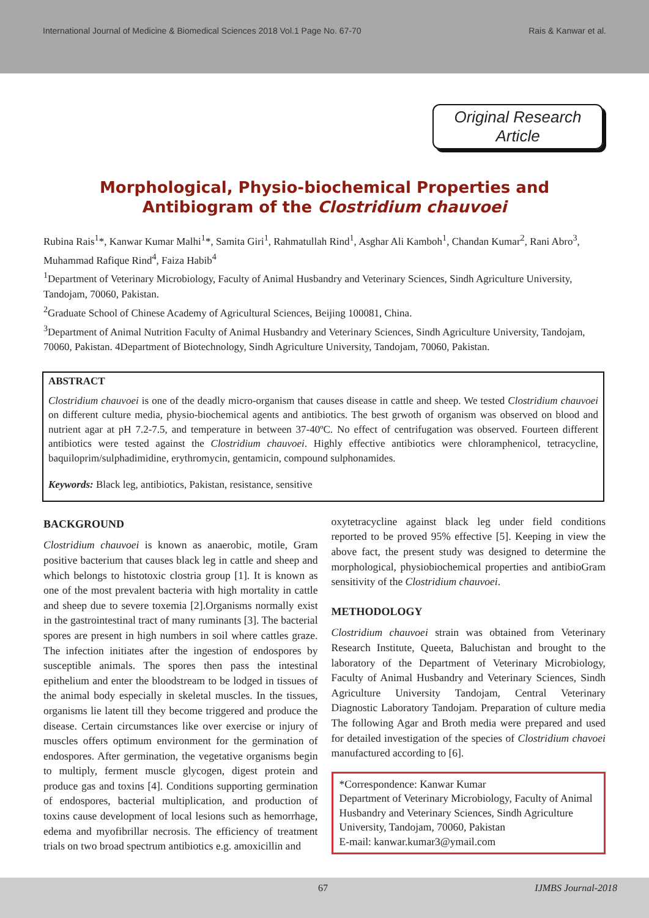International Journal of Medicine & Biomedical Sciences 2018 Vol.1 Page No. 67-70 Rais & Kanwar et al.
Original Research Article
Morphological, Physio-biochemical Properties and
Antibiogram of the Clostridium chauvoei
Rubina Rais<sup>1</sup>*, Kanwar Kumar Malhi<sup>1</sup>*, Samita Giri<sup>1</sup>, Rahmatullah Rind<sup>1</sup>, Asghar Ali Kamboh<sup>1</sup>, Chandan Kumar<sup>2</sup>, Rani Abro<sup>3</sup>, Muhammad Rafique Rind<sup>4</sup>, Faiza Habib<sup>4</sup>
<sup>1</sup> Department of Veterinary Microbiology, Faculty of Animal Husbandry and Veterinary Sciences, Sindh Agriculture University, Tandojam, 70060, Pakistan.
<sup>2</sup> Graduate School of Chinese Academy of Agricultural Sciences, Beijing 100081, China.
<sup>3</sup> Department of Animal Nutrition Faculty of Animal Husbandry and Veterinary Sciences, Sindh Agriculture University, Tandojam, 70060, Pakistan. 4Department of Biotechnology, Sindh Agriculture University, Tandojam, 70060, Pakistan.
ABSTRACT
Clostridium chauvoei is one of the deadly micro-organism that causes disease in cattle and sheep. We tested Clostridium chauvoei on different culture media, physio-biochemical agents and antibiotics. The best grwoth of organism was observed on blood and nutrient agar at pH 7.2-7.5, and temperature in between 37-40ºC. No effect of centrifugation was observed. Fourteen different antibiotics were tested against the Clostridium chauvoei. Highly effective antibiotics were chloramphenicol, tetracycline, baquiloprim/sulphadimidine, erythromycin, gentamicin, compound sulphonamides.
Keywords: Black leg, antibiotics, Pakistan, resistance, sensitive
BACKGROUND
Clostridium chauvoei is known as anaerobic, motile, Gram positive bacterium that causes black leg in cattle and sheep and which belongs to histotoxic clostria group [1]. It is known as one of the most prevalent bacteria with high mortality in cattle and sheep due to severe toxemia [2].Organisms normally exist in the gastrointestinal tract of many ruminants [3]. The bacterial spores are present in high numbers in soil where cattles graze. The infection initiates after the ingestion of endospores by susceptible animals. The spores then pass the intestinal epithelium and enter the bloodstream to be lodged in tissues of the animal body especially in skeletal muscles. In the tissues, organisms lie latent till they become triggered and produce the disease. Certain circumstances like over exercise or injury of muscles offers optimum environment for the germination of endospores. After germination, the vegetative organisms begin to multiply, ferment muscle glycogen, digest protein and produce gas and toxins [4]. Conditions supporting germination of endospores, bacterial multiplication, and production of toxins cause development of local lesions such as hemorrhage, edema and myofibrillar necrosis. The efficiency of treatment trials on two broad spectrum antibiotics e.g. amoxicillin and
oxytetracycline against black leg under field conditions reported to be proved 95% effective [5]. Keeping in view the above fact, the present study was designed to determine the morphological, physiobiochemical properties and antibioGram sensitivity of the Clostridium chauvoei.
METHODOLOGY
Clostridium chauvoei strain was obtained from Veterinary Research Institute, Queeta, Baluchistan and brought to the laboratory of the Department of Veterinary Microbiology, Faculty of Animal Husbandry and Veterinary Sciences, Sindh Agriculture University Tandojam, Central Veterinary Diagnostic Laboratory Tandojam. Preparation of culture media The following Agar and Broth media were prepared and used for detailed investigation of the species of Clostridium chavoei manufactured according to [6].
*Correspondence: Kanwar Kumar
Department of Veterinary Microbiology, Faculty of Animal Husbandry and Veterinary Sciences, Sindh Agriculture University, Tandojam, 70060, Pakistan
E-mail: kanwar.kumar3@ymail.com
67 IJMBS Journal-2018